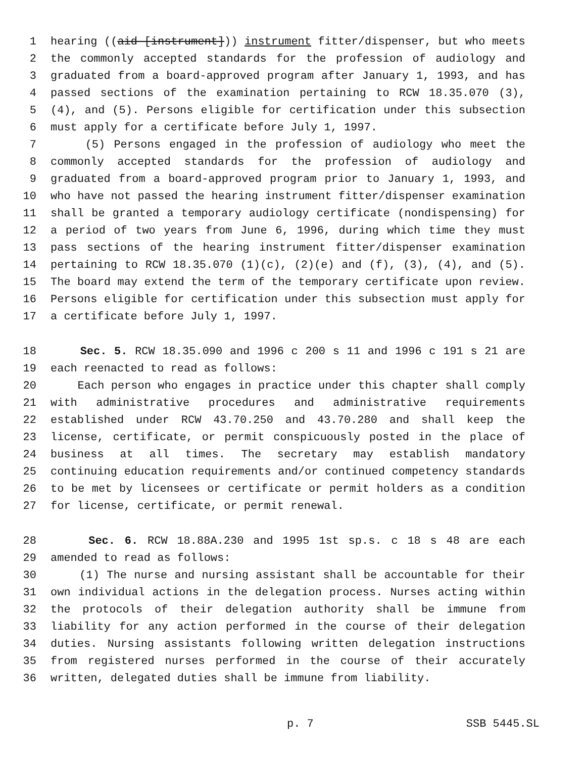1 hearing ((aid [instrument])) instrument fitter/dispenser, but who meets
2 the commonly accepted standards for the profession of audiology and
3 graduated from a board-approved program after January 1, 1993, and has
4 passed sections of the examination pertaining to RCW 18.35.070 (3),
5 (4), and (5). Persons eligible for certification under this subsection
6 must apply for a certificate before July 1, 1997.
7 (5) Persons engaged in the profession of audiology who meet the
8 commonly accepted standards for the profession of audiology and
9 graduated from a board-approved program prior to January 1, 1993, and
10 who have not passed the hearing instrument fitter/dispenser examination
11 shall be granted a temporary audiology certificate (nondispensing) for
12 a period of two years from June 6, 1996, during which time they must
13 pass sections of the hearing instrument fitter/dispenser examination
14 pertaining to RCW 18.35.070 (1)(c), (2)(e) and (f), (3), (4), and (5).
15 The board may extend the term of the temporary certificate upon review.
16 Persons eligible for certification under this subsection must apply for
17 a certificate before July 1, 1997.
18 Sec. 5. RCW 18.35.090 and 1996 c 200 s 11 and 1996 c 191 s 21 are
19 each reenacted to read as follows:
20 Each person who engages in practice under this chapter shall comply
21 with administrative procedures and administrative requirements
22 established under RCW 43.70.250 and 43.70.280 and shall keep the
23 license, certificate, or permit conspicuously posted in the place of
24 business at all times. The secretary may establish mandatory
25 continuing education requirements and/or continued competency standards
26 to be met by licensees or certificate or permit holders as a condition
27 for license, certificate, or permit renewal.
28 Sec. 6. RCW 18.88A.230 and 1995 1st sp.s. c 18 s 48 are each
29 amended to read as follows:
30 (1) The nurse and nursing assistant shall be accountable for their
31 own individual actions in the delegation process. Nurses acting within
32 the protocols of their delegation authority shall be immune from
33 liability for any action performed in the course of their delegation
34 duties. Nursing assistants following written delegation instructions
35 from registered nurses performed in the course of their accurately
36 written, delegated duties shall be immune from liability.
p. 7 SSB 5445.SL